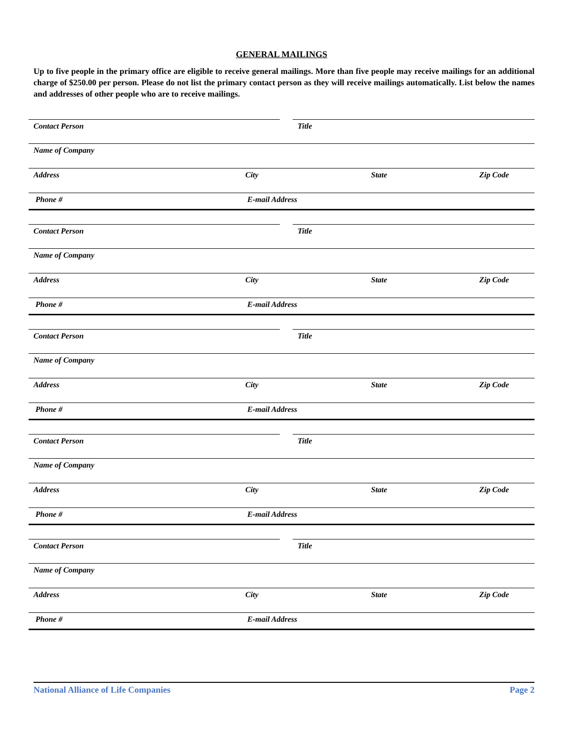GENERAL MAILINGS
Up to five people in the primary office are eligible to receive general mailings. More than five people may receive mailings for an additional charge of $250.00 per person. Please do not list the primary contact person as they will receive mailings automatically. List below the names and addresses of other people who are to receive mailings.
Contact Person Title
Name of Company
Address City State Zip Code
Phone # E-mail Address
Contact Person Title
Name of Company
Address City State Zip Code
Phone # E-mail Address
Contact Person Title
Name of Company
Address City State Zip Code
Phone # E-mail Address
Contact Person Title
Name of Company
Address City State Zip Code
Phone # E-mail Address
Contact Person Title
Name of Company
Address City State Zip Code
Phone # E-mail Address
National Alliance of Life Companies Page 2